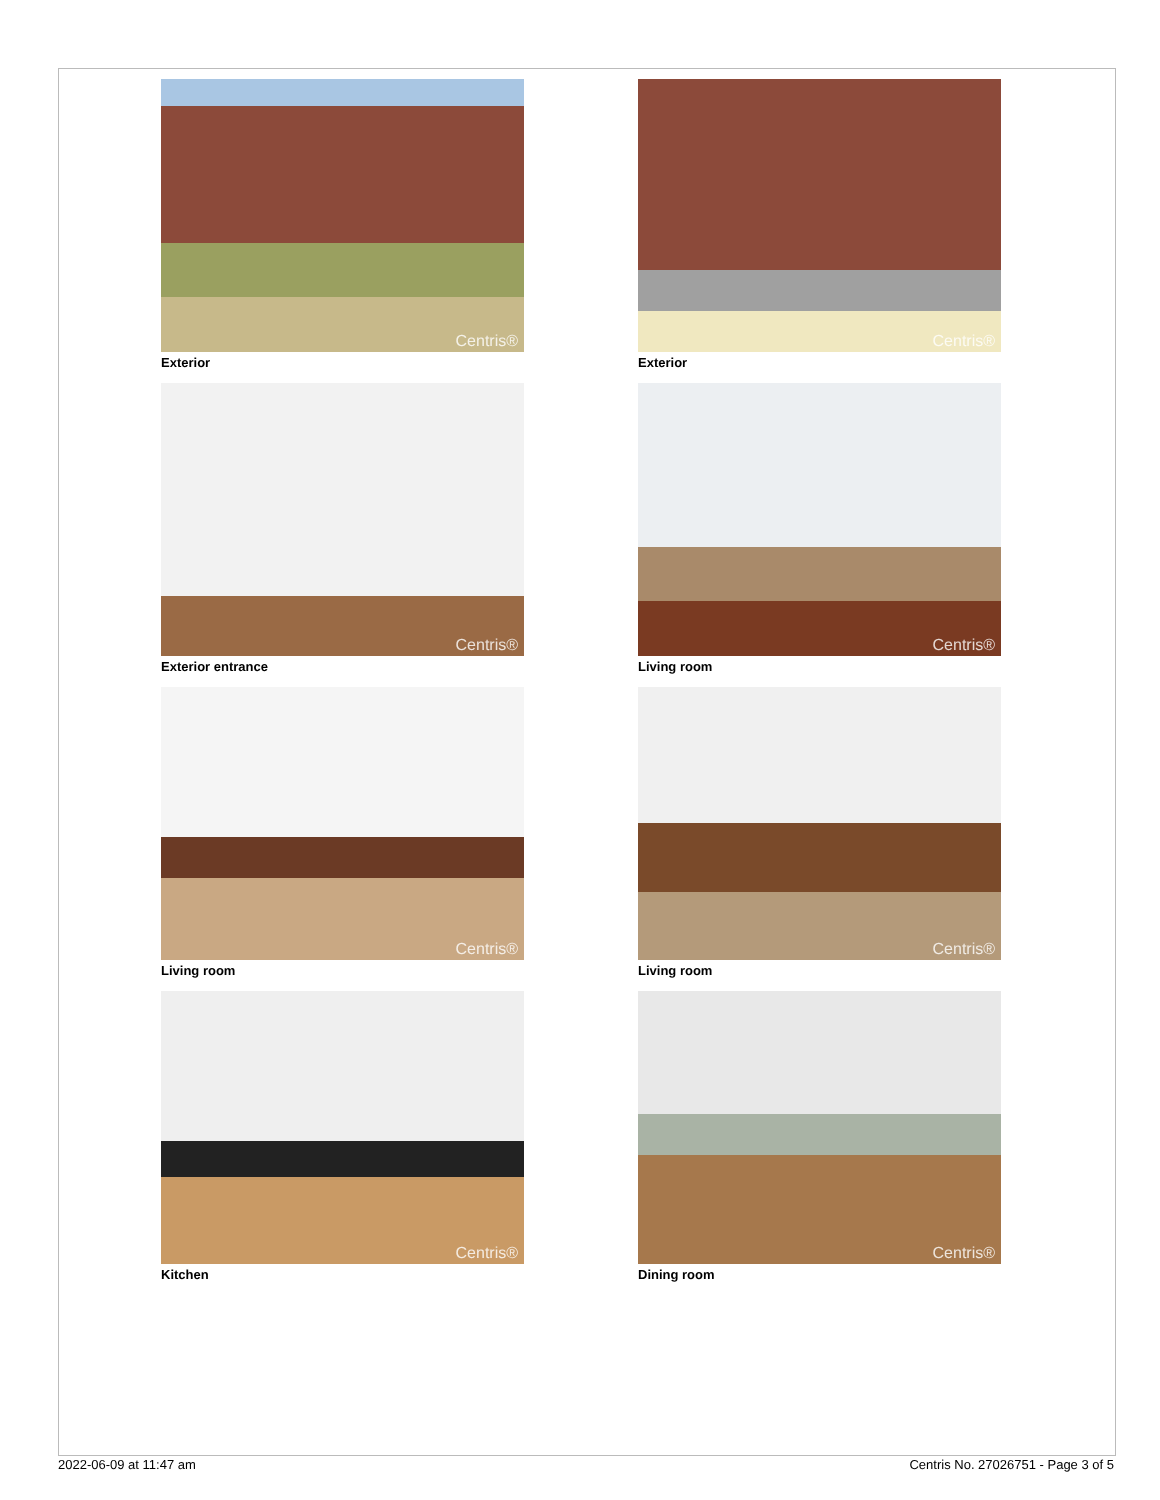Centris®
Exterior
Centris®
Exterior
Centris®
Exterior entrance
Centris®
Living room
Centris®
Living room
Centris®
Living room
Centris®
Kitchen
Centris®
Dining room
2022-06-09 at 11:47 am Centris No. 27026751 - Page 3 of 5